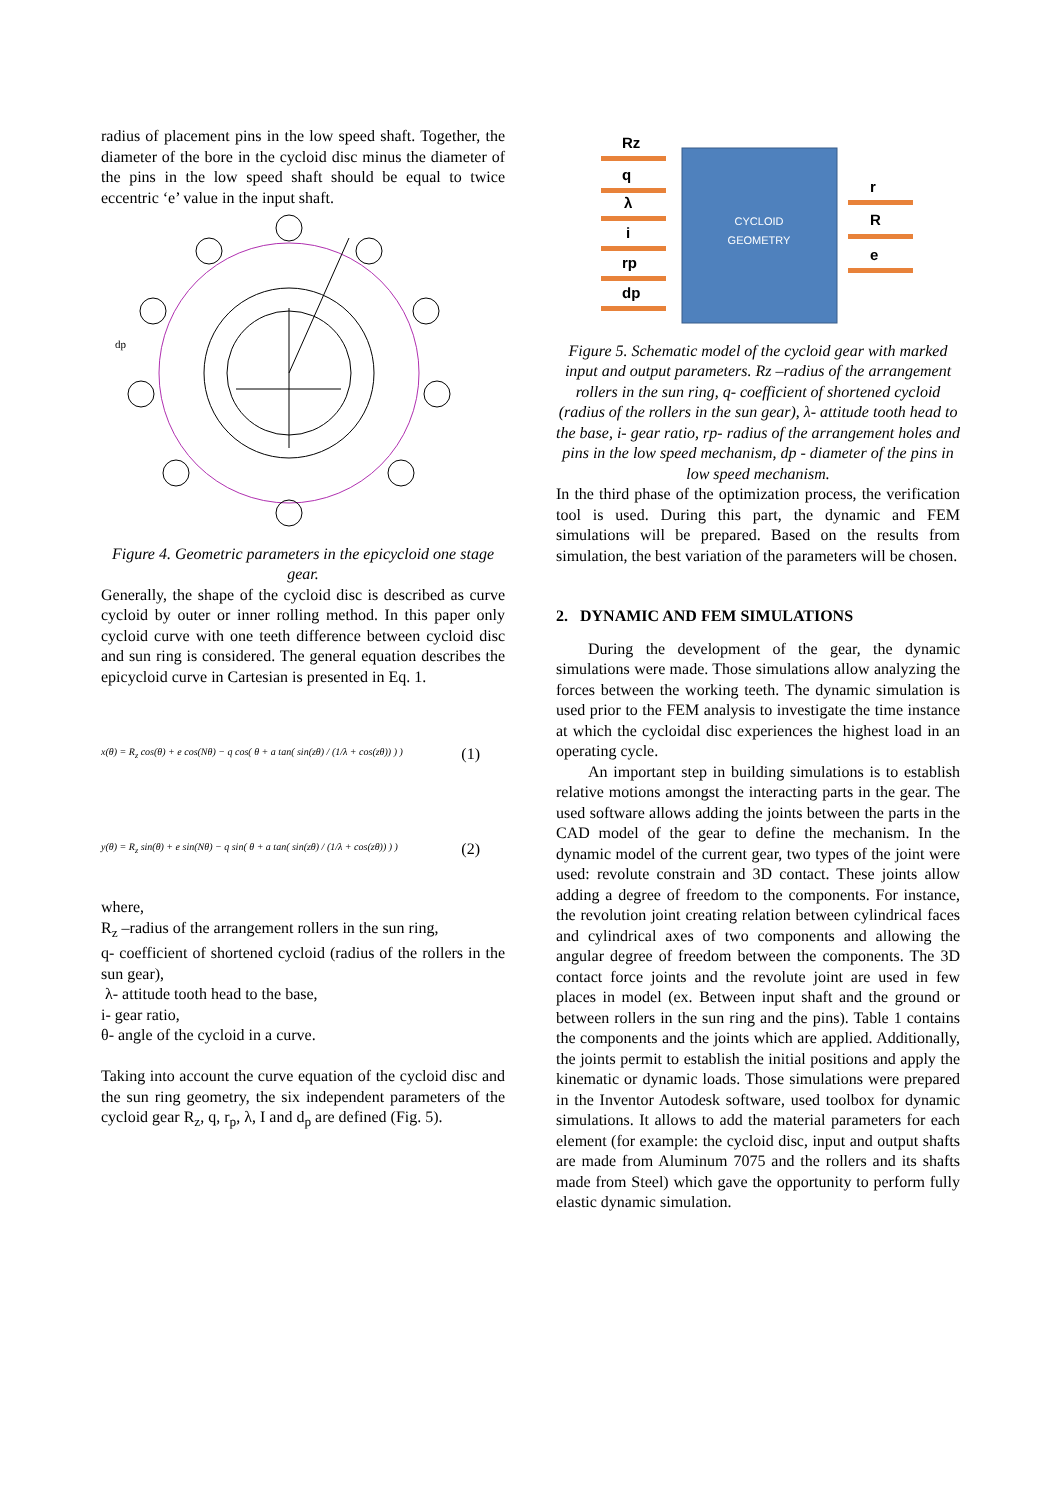radius of placement pins in the low speed shaft. Together, the diameter of the bore in the cycloid disc minus the diameter of the pins in the low speed shaft should be equal to twice eccentric ‘e’ value in the input shaft.
dp
Figure 4. Geometric parameters in the epicycloid one stage gear.
Generally, the shape of the cycloid disc is described as curve cycloid by outer or inner rolling method. In this paper only cycloid curve with one teeth difference between cycloid disc and sun ring is considered. The general equation describes the epicycloid curve in Cartesian is presented in Eq. 1.
x(θ) = R<sub>z</sub> cos(θ) + e cos(Nθ) − q cos( θ + a tan( sin(zθ) / (1/λ + cos(zθ)) ) ) (1)
y(θ) = R<sub>z</sub> sin(θ) + e sin(Nθ) − q sin( θ + a tan( sin(zθ) / (1/λ + cos(zθ)) ) ) (2)
where,
R<sub>z</sub> –radius of the arrangement rollers in the sun ring,
q- coefficient of shortened cycloid (radius of the rollers in the sun gear),
λ- attitude tooth head to the base,
i- gear ratio,
θ- angle of the cycloid in a curve.
Taking into account the curve equation of the cycloid disc and the sun ring geometry, the six independent parameters of the cycloid gear R<sub>z</sub>, q, r<sub>p</sub>, λ, I and d<sub>p</sub> are defined (Fig. 5).
Rz
q
λ
i
rp
dp
r
R
e
CYCLOID
GEOMETRY
Figure 5. Schematic model of the cycloid gear with marked input and output parameters. Rz –radius of the arrangement rollers in the sun ring, q- coefficient of shortened cycloid (radius of the rollers in the sun gear), λ- attitude tooth head to the base, i- gear ratio, rp- radius of the arrangement holes and pins in the low speed mechanism, dp - diameter of the pins in low speed mechanism.
In the third phase of the optimization process, the verification tool is used. During this part, the dynamic and FEM simulations will be prepared. Based on the results from simulation, the best variation of the parameters will be chosen.
2. DYNAMIC AND FEM SIMULATIONS
During the development of the gear, the dynamic simulations were made. Those simulations allow analyzing the forces between the working teeth. The dynamic simulation is used prior to the FEM analysis to investigate the time instance at which the cycloidal disc experiences the highest load in an operating cycle.
An important step in building simulations is to establish relative motions amongst the interacting parts in the gear. The used software allows adding the joints between the parts in the CAD model of the gear to define the mechanism. In the dynamic model of the current gear, two types of the joint were used: revolute constrain and 3D contact. These joints allow adding a degree of freedom to the components. For instance, the revolution joint creating relation between cylindrical faces and cylindrical axes of two components and allowing the angular degree of freedom between the components. The 3D contact force joints and the revolute joint are used in few places in model (ex. Between input shaft and the ground or between rollers in the sun ring and the pins). Table 1 contains the components and the joints which are applied. Additionally, the joints permit to establish the initial positions and apply the kinematic or dynamic loads. Those simulations were prepared in the Inventor Autodesk software, used toolbox for dynamic simulations. It allows to add the material parameters for each element (for example: the cycloid disc, input and output shafts are made from Aluminum 7075 and the rollers and its shafts made from Steel) which gave the opportunity to perform fully elastic dynamic simulation.